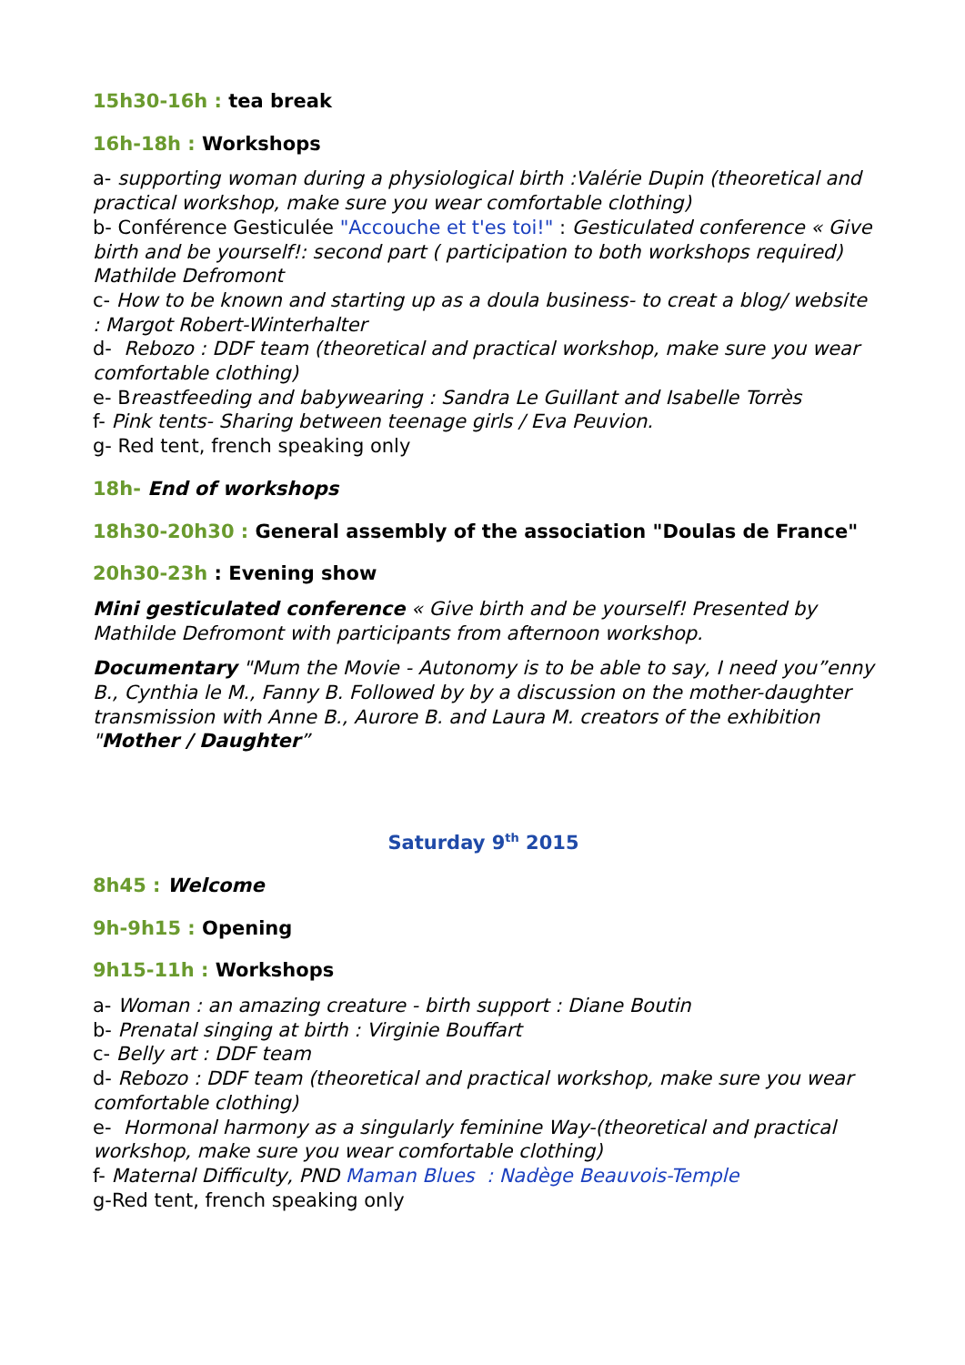15h30-16h : tea break
16h-18h : Workshops
a- supporting woman during a physiological birth :Valérie Dupin (theoretical and practical workshop, make sure you wear comfortable clothing)
b- Conférence Gesticulée "Accouche et t'es toi!" : Gesticulated conference « Give birth and be yourself!: second part ( participation to both workshops required) Mathilde Defromont
c- How to be known and starting up as a doula business- to creat a blog/ website : Margot Robert-Winterhalter
d- Rebozo : DDF team (theoretical and practical workshop, make sure you wear comfortable clothing)
e- Breastfeeding and babywearing : Sandra Le Guillant and Isabelle Torrès
f- Pink tents- Sharing between teenage girls / Eva Peuvion.
g- Red tent, french speaking only
18h- End of workshops
18h30-20h30 : General assembly of the association "Doulas de France"
20h30-23h : Evening show
Mini gesticulated conference « Give birth and be yourself! Presented by Mathilde Defromont with participants from afternoon workshop.
Documentary "Mum the Movie - Autonomy is to be able to say, I need you”enny B., Cynthia le M., Fanny B. Followed by by a discussion on the mother-daughter transmission with Anne B., Aurore B. and Laura M. creators of the exhibition "Mother / Daughter”
Saturday 9<sup>th</sup> 2015
8h45 : Welcome
9h-9h15 : Opening
9h15-11h : Workshops
a- Woman : an amazing creature - birth support : Diane Boutin
b- Prenatal singing at birth : Virginie Bouffart
c- Belly art : DDF team
d- Rebozo : DDF team (theoretical and practical workshop, make sure you wear comfortable clothing)
e- Hormonal harmony as a singularly feminine Way-(theoretical and practical workshop, make sure you wear comfortable clothing)
f- Maternal Difficulty, PND Maman Blues : Nadège Beauvois-Temple
g-Red tent, french speaking only